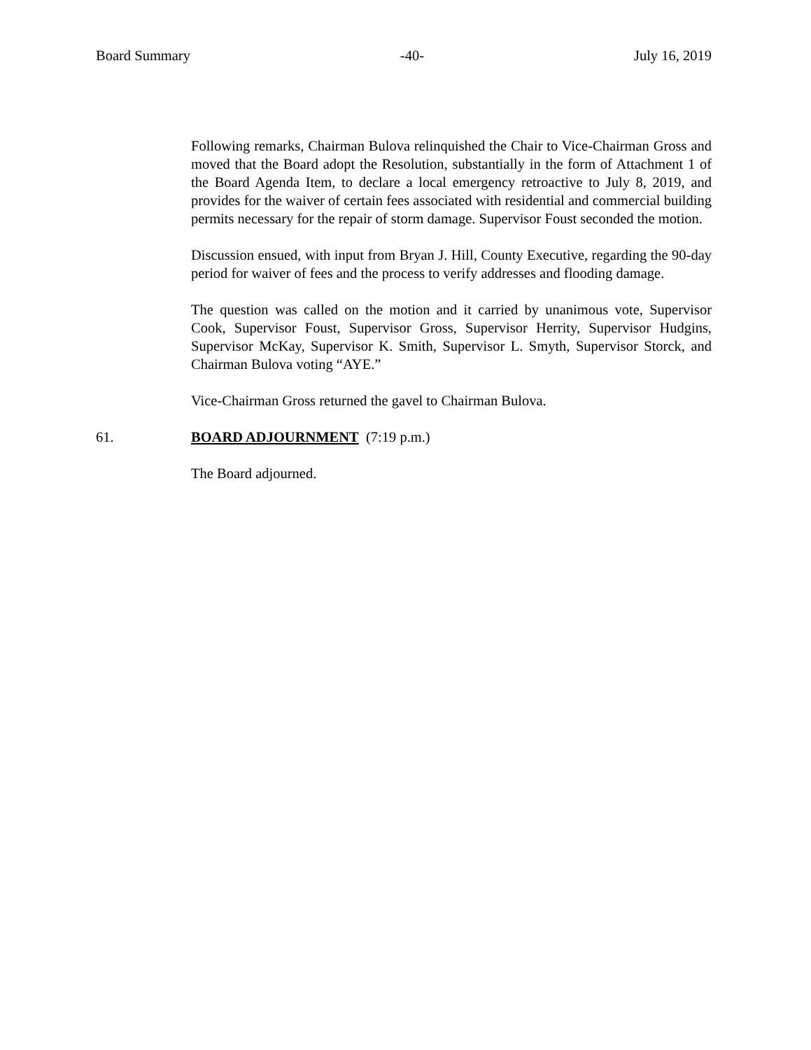Board Summary -40- July 16, 2019
Following remarks, Chairman Bulova relinquished the Chair to Vice-Chairman Gross and moved that the Board adopt the Resolution, substantially in the form of Attachment 1 of the Board Agenda Item, to declare a local emergency retroactive to July 8, 2019, and provides for the waiver of certain fees associated with residential and commercial building permits necessary for the repair of storm damage. Supervisor Foust seconded the motion.
Discussion ensued, with input from Bryan J. Hill, County Executive, regarding the 90-day period for waiver of fees and the process to verify addresses and flooding damage.
The question was called on the motion and it carried by unanimous vote, Supervisor Cook, Supervisor Foust, Supervisor Gross, Supervisor Herrity, Supervisor Hudgins, Supervisor McKay, Supervisor K. Smith, Supervisor L. Smyth, Supervisor Storck, and Chairman Bulova voting “AYE.”
Vice-Chairman Gross returned the gavel to Chairman Bulova.
61. BOARD ADJOURNMENT (7:19 p.m.)
The Board adjourned.